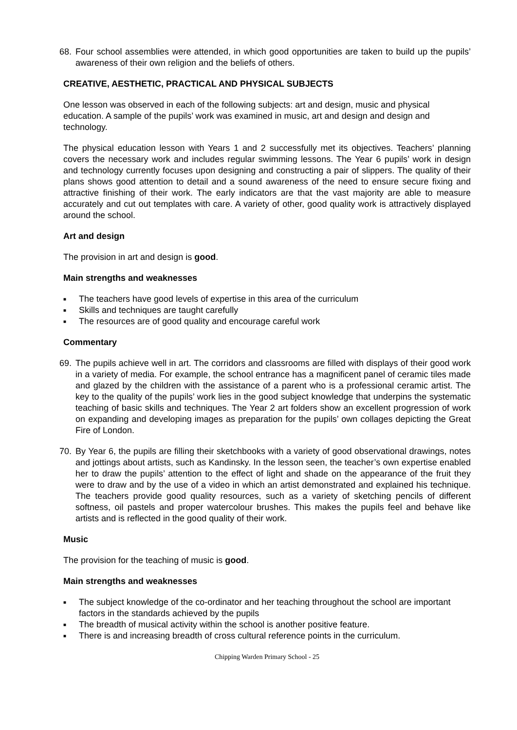68. Four school assemblies were attended, in which good opportunities are taken to build up the pupils’ awareness of their own religion and the beliefs of others.
CREATIVE, AESTHETIC, PRACTICAL AND PHYSICAL SUBJECTS
One lesson was observed in each of the following subjects: art and design, music and physical education. A sample of the pupils’ work was examined in music, art and design and design and technology.
The physical education lesson with Years 1 and 2 successfully met its objectives. Teachers’ planning covers the necessary work and includes regular swimming lessons. The Year 6 pupils’ work in design and technology currently focuses upon designing and constructing a pair of slippers. The quality of their plans shows good attention to detail and a sound awareness of the need to ensure secure fixing and attractive finishing of their work. The early indicators are that the vast majority are able to measure accurately and cut out templates with care. A variety of other, good quality work is attractively displayed around the school.
Art and design
The provision in art and design is good.
Main strengths and weaknesses
■ The teachers have good levels of expertise in this area of the curriculum
■ Skills and techniques are taught carefully
■ The resources are of good quality and encourage careful work
Commentary
69. The pupils achieve well in art. The corridors and classrooms are filled with displays of their good work in a variety of media. For example, the school entrance has a magnificent panel of ceramic tiles made and glazed by the children with the assistance of a parent who is a professional ceramic artist. The key to the quality of the pupils’ work lies in the good subject knowledge that underpins the systematic teaching of basic skills and techniques. The Year 2 art folders show an excellent progression of work on expanding and developing images as preparation for the pupils’ own collages depicting the Great Fire of London.
70. By Year 6, the pupils are filling their sketchbooks with a variety of good observational drawings, notes and jottings about artists, such as Kandinsky. In the lesson seen, the teacher’s own expertise enabled her to draw the pupils’ attention to the effect of light and shade on the appearance of the fruit they were to draw and by the use of a video in which an artist demonstrated and explained his technique. The teachers provide good quality resources, such as a variety of sketching pencils of different softness, oil pastels and proper watercolour brushes. This makes the pupils feel and behave like artists and is reflected in the good quality of their work.
Music
The provision for the teaching of music is good.
Main strengths and weaknesses
■
The subject knowledge of the co-ordinator and her teaching throughout the school are important factors in the standards achieved by the pupils
■ The breadth of musical activity within the school is another positive feature.
■ There is and increasing breadth of cross cultural reference points in the curriculum.
Chipping Warden Primary School - 25